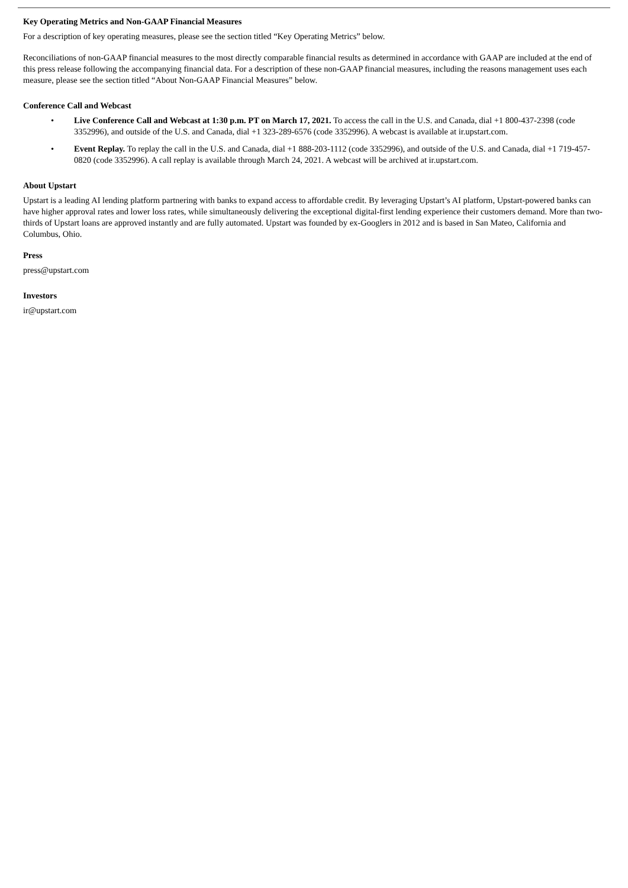Key Operating Metrics and Non-GAAP Financial Measures
For a description of key operating measures, please see the section titled “Key Operating Metrics” below.
Reconciliations of non-GAAP financial measures to the most directly comparable financial results as determined in accordance with GAAP are included at the end of this press release following the accompanying financial data. For a description of these non-GAAP financial measures, including the reasons management uses each measure, please see the section titled “About Non-GAAP Financial Measures” below.
Conference Call and Webcast
• Live Conference Call and Webcast at 1:30 p.m. PT on March 17, 2021. To access the call in the U.S. and Canada, dial +1 800-437-2398 (code 3352996), and outside of the U.S. and Canada, dial +1 323-289-6576 (code 3352996). A webcast is available at ir.upstart.com.
• Event Replay. To replay the call in the U.S. and Canada, dial +1 888-203-1112 (code 3352996), and outside of the U.S. and Canada, dial +1 719-457-0820 (code 3352996). A call replay is available through March 24, 2021. A webcast will be archived at ir.upstart.com.
About Upstart
Upstart is a leading AI lending platform partnering with banks to expand access to affordable credit. By leveraging Upstart’s AI platform, Upstart-powered banks can have higher approval rates and lower loss rates, while simultaneously delivering the exceptional digital-first lending experience their customers demand. More than two-thirds of Upstart loans are approved instantly and are fully automated. Upstart was founded by ex-Googlers in 2012 and is based in San Mateo, California and Columbus, Ohio.
Press
press@upstart.com
Investors
ir@upstart.com